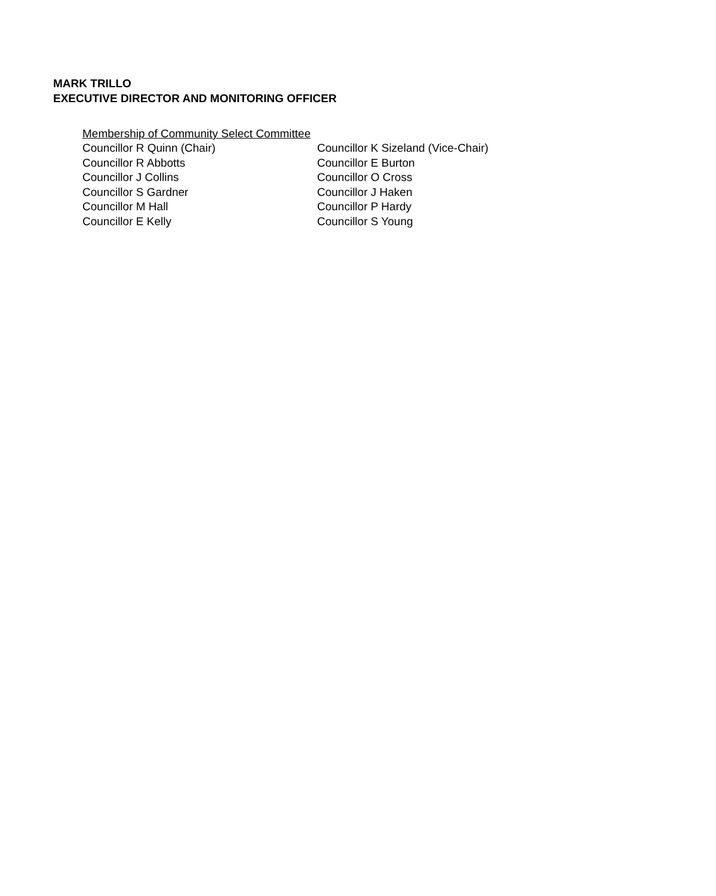MARK TRILLO
EXECUTIVE DIRECTOR AND MONITORING OFFICER
Membership of Community Select Committee
| Councillor R Quinn (Chair) | Councillor K Sizeland (Vice-Chair) |
| Councillor R Abbotts | Councillor E Burton |
| Councillor J Collins | Councillor O Cross |
| Councillor S Gardner | Councillor J Haken |
| Councillor M Hall | Councillor P Hardy |
| Councillor E Kelly | Councillor S Young |